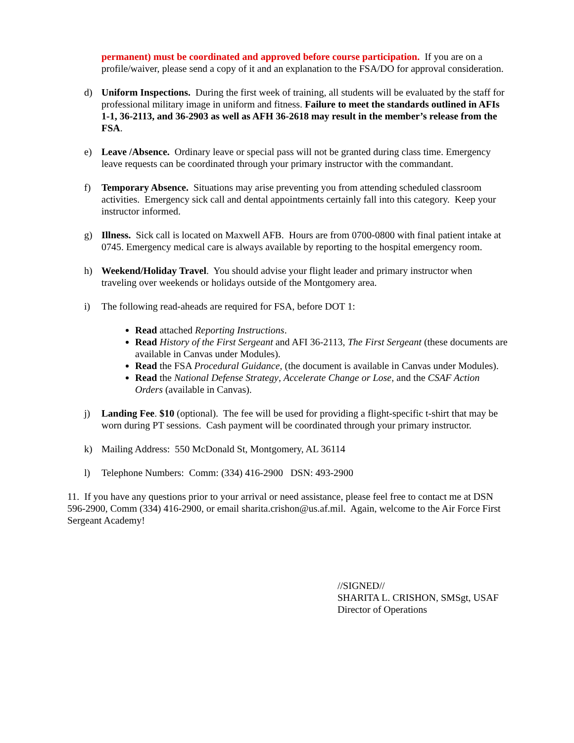permanent) must be coordinated and approved before course participation. If you are on a profile/waiver, please send a copy of it and an explanation to the FSA/DO for approval consideration.
d) Uniform Inspections. During the first week of training, all students will be evaluated by the staff for professional military image in uniform and fitness. Failure to meet the standards outlined in AFIs 1-1, 36-2113, and 36-2903 as well as AFH 36-2618 may result in the member’s release from the FSA.
e) Leave /Absence. Ordinary leave or special pass will not be granted during class time. Emergency leave requests can be coordinated through your primary instructor with the commandant.
f) Temporary Absence. Situations may arise preventing you from attending scheduled classroom activities. Emergency sick call and dental appointments certainly fall into this category. Keep your instructor informed.
g) Illness. Sick call is located on Maxwell AFB. Hours are from 0700-0800 with final patient intake at 0745. Emergency medical care is always available by reporting to the hospital emergency room.
h) Weekend/Holiday Travel. You should advise your flight leader and primary instructor when traveling over weekends or holidays outside of the Montgomery area.
i) The following read-aheads are required for FSA, before DOT 1:
Read attached Reporting Instructions.
Read History of the First Sergeant and AFI 36-2113, The First Sergeant (these documents are available in Canvas under Modules).
Read the FSA Procedural Guidance, (the document is available in Canvas under Modules).
Read the National Defense Strategy, Accelerate Change or Lose, and the CSAF Action Orders (available in Canvas).
j) Landing Fee. $10 (optional). The fee will be used for providing a flight-specific t-shirt that may be worn during PT sessions. Cash payment will be coordinated through your primary instructor.
k) Mailing Address: 550 McDonald St, Montgomery, AL 36114
l) Telephone Numbers: Comm: (334) 416-2900 DSN: 493-2900
11. If you have any questions prior to your arrival or need assistance, please feel free to contact me at DSN 596-2900, Comm (334) 416-2900, or email sharita.crishon@us.af.mil. Again, welcome to the Air Force First Sergeant Academy!
//SIGNED//
SHARITA L. CRISHON, SMSgt, USAF
Director of Operations